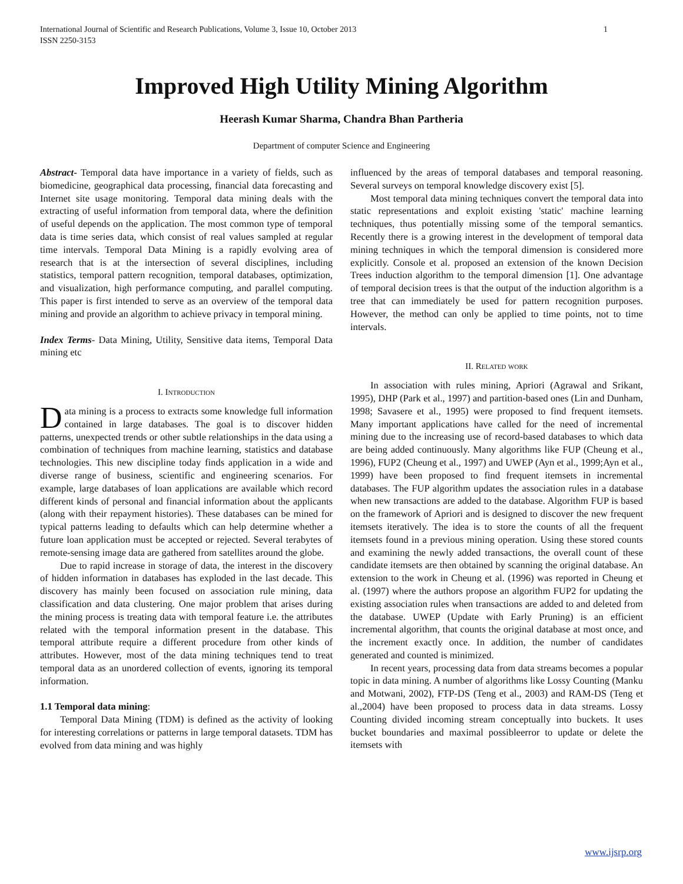International Journal of Scientific and Research Publications, Volume 3, Issue 10, October 2013
ISSN 2250-3153 1
Improved High Utility Mining Algorithm
Heerash Kumar Sharma, Chandra Bhan Partheria
Department of computer Science and Engineering
Abstract- Temporal data have importance in a variety of fields, such as biomedicine, geographical data processing, financial data forecasting and Internet site usage monitoring. Temporal data mining deals with the extracting of useful information from temporal data, where the definition of useful depends on the application. The most common type of temporal data is time series data, which consist of real values sampled at regular time intervals. Temporal Data Mining is a rapidly evolving area of research that is at the intersection of several disciplines, including statistics, temporal pattern recognition, temporal databases, optimization, and visualization, high performance computing, and parallel computing. This paper is first intended to serve as an overview of the temporal data mining and provide an algorithm to achieve privacy in temporal mining.
Index Terms- Data Mining, Utility, Sensitive data items, Temporal Data mining etc
I. Introduction
Data mining is a process to extracts some knowledge full information contained in large databases. The goal is to discover hidden patterns, unexpected trends or other subtle relationships in the data using a combination of techniques from machine learning, statistics and database technologies. This new discipline today finds application in a wide and diverse range of business, scientific and engineering scenarios. For example, large databases of loan applications are available which record different kinds of personal and financial information about the applicants (along with their repayment histories). These databases can be mined for typical patterns leading to defaults which can help determine whether a future loan application must be accepted or rejected. Several terabytes of remote-sensing image data are gathered from satellites around the globe.
Due to rapid increase in storage of data, the interest in the discovery of hidden information in databases has exploded in the last decade. This discovery has mainly been focused on association rule mining, data classification and data clustering. One major problem that arises during the mining process is treating data with temporal feature i.e. the attributes related with the temporal information present in the database. This temporal attribute require a different procedure from other kinds of attributes. However, most of the data mining techniques tend to treat temporal data as an unordered collection of events, ignoring its temporal information.
1.1 Temporal data mining:
Temporal Data Mining (TDM) is defined as the activity of looking for interesting correlations or patterns in large temporal datasets. TDM has evolved from data mining and was highly
influenced by the areas of temporal databases and temporal reasoning. Several surveys on temporal knowledge discovery exist [5].
Most temporal data mining techniques convert the temporal data into static representations and exploit existing 'static' machine learning techniques, thus potentially missing some of the temporal semantics. Recently there is a growing interest in the development of temporal data mining techniques in which the temporal dimension is considered more explicitly. Console et al. proposed an extension of the known Decision Trees induction algorithm to the temporal dimension [1]. One advantage of temporal decision trees is that the output of the induction algorithm is a tree that can immediately be used for pattern recognition purposes. However, the method can only be applied to time points, not to time intervals.
II. Related work
In association with rules mining, Apriori (Agrawal and Srikant, 1995), DHP (Park et al., 1997) and partition-based ones (Lin and Dunham, 1998; Savasere et al., 1995) were proposed to find frequent itemsets. Many important applications have called for the need of incremental mining due to the increasing use of record-based databases to which data are being added continuously. Many algorithms like FUP (Cheung et al., 1996), FUP2 (Cheung et al., 1997) and UWEP (Ayn et al., 1999;Ayn et al., 1999) have been proposed to find frequent itemsets in incremental databases. The FUP algorithm updates the association rules in a database when new transactions are added to the database. Algorithm FUP is based on the framework of Apriori and is designed to discover the new frequent itemsets iteratively. The idea is to store the counts of all the frequent itemsets found in a previous mining operation. Using these stored counts and examining the newly added transactions, the overall count of these candidate itemsets are then obtained by scanning the original database. An extension to the work in Cheung et al. (1996) was reported in Cheung et al. (1997) where the authors propose an algorithm FUP2 for updating the existing association rules when transactions are added to and deleted from the database. UWEP (Update with Early Pruning) is an efficient incremental algorithm, that counts the original database at most once, and the increment exactly once. In addition, the number of candidates generated and counted is minimized.
In recent years, processing data from data streams becomes a popular topic in data mining. A number of algorithms like Lossy Counting (Manku and Motwani, 2002), FTP-DS (Teng et al., 2003) and RAM-DS (Teng et al.,2004) have been proposed to process data in data streams. Lossy Counting divided incoming stream conceptually into buckets. It uses bucket boundaries and maximal possibleerror to update or delete the itemsets with
www.ijsrp.org